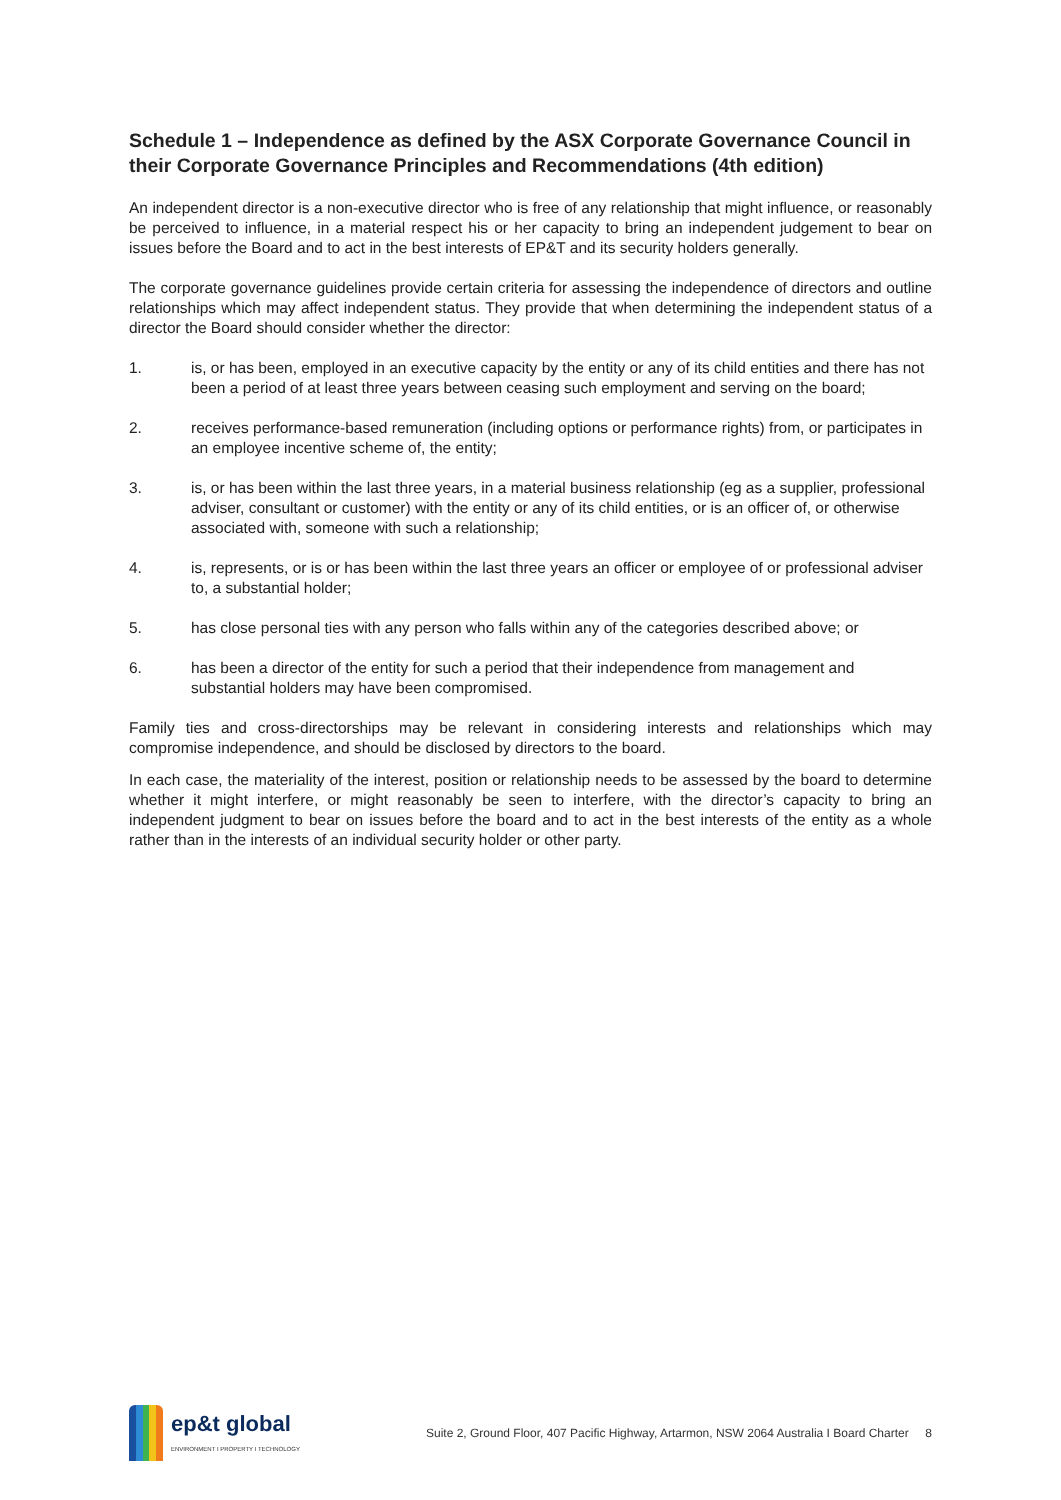Schedule 1 – Independence as defined by the ASX Corporate Governance Council in their Corporate Governance Principles and Recommendations (4th edition)
An independent director is a non-executive director who is free of any relationship that might influence, or reasonably be perceived to influence, in a material respect his or her capacity to bring an independent judgement to bear on issues before the Board and to act in the best interests of EP&T and its security holders generally.
The corporate governance guidelines provide certain criteria for assessing the independence of directors and outline relationships which may affect independent status. They provide that when determining the independent status of a director the Board should consider whether the director:
1. is, or has been, employed in an executive capacity by the entity or any of its child entities and there has not been a period of at least three years between ceasing such employment and serving on the board;
2. receives performance-based remuneration (including options or performance rights) from, or participates in an employee incentive scheme of, the entity;
3. is, or has been within the last three years, in a material business relationship (eg as a supplier, professional adviser, consultant or customer) with the entity or any of its child entities, or is an officer of, or otherwise associated with, someone with such a relationship;
4. is, represents, or is or has been within the last three years an officer or employee of or professional adviser to, a substantial holder;
5. has close personal ties with any person who falls within any of the categories described above; or
6. has been a director of the entity for such a period that their independence from management and substantial holders may have been compromised.
Family ties and cross-directorships may be relevant in considering interests and relationships which may compromise independence, and should be disclosed by directors to the board.
In each case, the materiality of the interest, position or relationship needs to be assessed by the board to determine whether it might interfere, or might reasonably be seen to interfere, with the director’s capacity to bring an independent judgment to bear on issues before the board and to act in the best interests of the entity as a whole rather than in the interests of an individual security holder or other party.
ep&t global
ENVIRONMENT I PROPERTY I TECHNOLOGY
Suite 2, Ground Floor, 407 Pacific Highway, Artarmon, NSW 2064 Australia I Board Charter 8